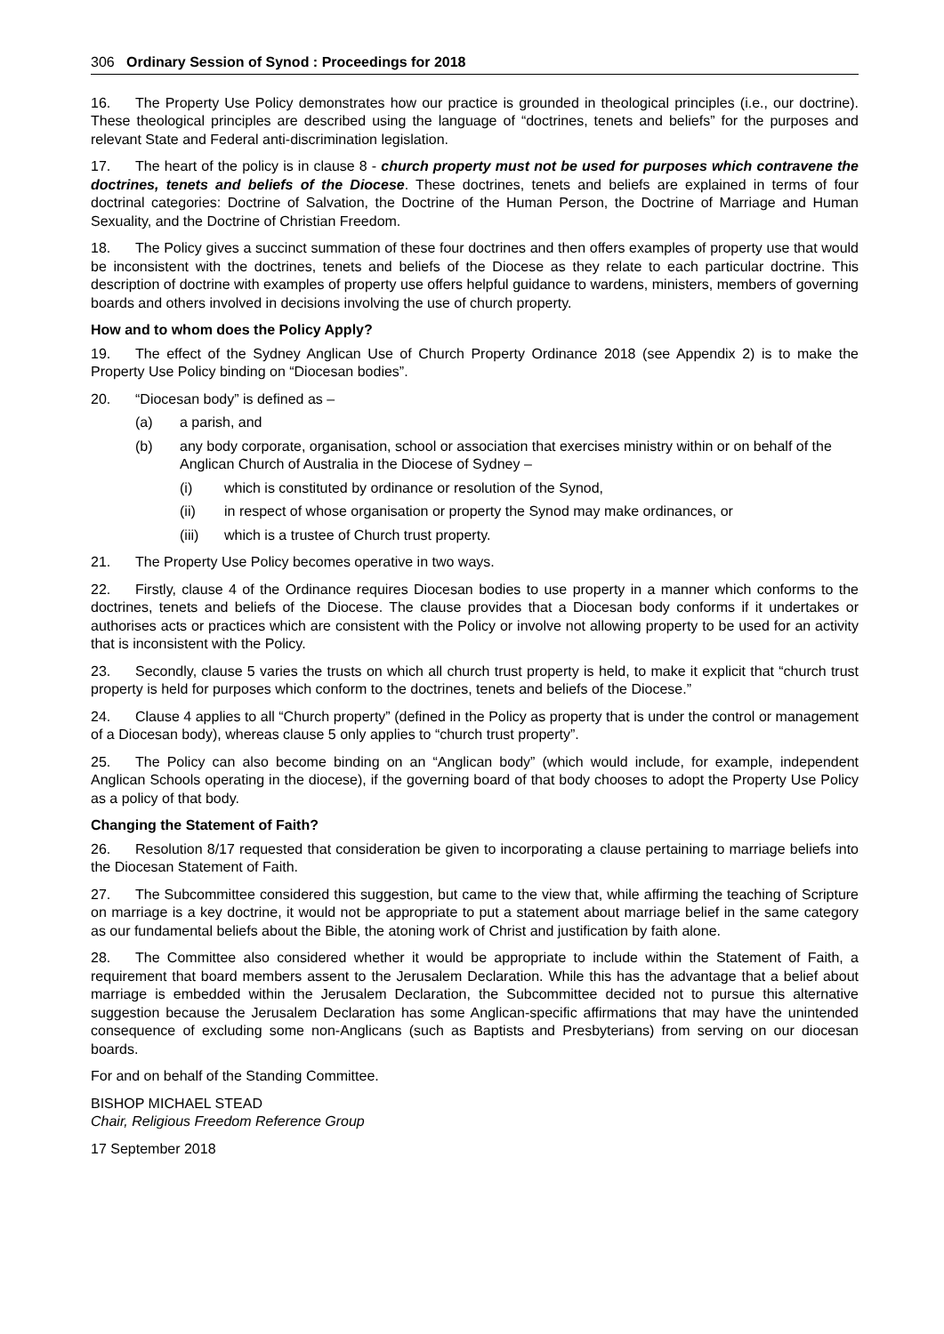306 Ordinary Session of Synod : Proceedings for 2018
16. The Property Use Policy demonstrates how our practice is grounded in theological principles (i.e., our doctrine). These theological principles are described using the language of “doctrines, tenets and beliefs” for the purposes and relevant State and Federal anti-discrimination legislation.
17. The heart of the policy is in clause 8 - church property must not be used for purposes which contravene the doctrines, tenets and beliefs of the Diocese. These doctrines, tenets and beliefs are explained in terms of four doctrinal categories: Doctrine of Salvation, the Doctrine of the Human Person, the Doctrine of Marriage and Human Sexuality, and the Doctrine of Christian Freedom.
18. The Policy gives a succinct summation of these four doctrines and then offers examples of property use that would be inconsistent with the doctrines, tenets and beliefs of the Diocese as they relate to each particular doctrine. This description of doctrine with examples of property use offers helpful guidance to wardens, ministers, members of governing boards and others involved in decisions involving the use of church property.
How and to whom does the Policy Apply?
19. The effect of the Sydney Anglican Use of Church Property Ordinance 2018 (see Appendix 2) is to make the Property Use Policy binding on “Diocesan bodies”.
20. “Diocesan body” is defined as –
(a) a parish, and
(b) any body corporate, organisation, school or association that exercises ministry within or on behalf of the Anglican Church of Australia in the Diocese of Sydney –
(i) which is constituted by ordinance or resolution of the Synod,
(ii) in respect of whose organisation or property the Synod may make ordinances, or
(iii) which is a trustee of Church trust property.
21. The Property Use Policy becomes operative in two ways.
22. Firstly, clause 4 of the Ordinance requires Diocesan bodies to use property in a manner which conforms to the doctrines, tenets and beliefs of the Diocese. The clause provides that a Diocesan body conforms if it undertakes or authorises acts or practices which are consistent with the Policy or involve not allowing property to be used for an activity that is inconsistent with the Policy.
23. Secondly, clause 5 varies the trusts on which all church trust property is held, to make it explicit that “church trust property is held for purposes which conform to the doctrines, tenets and beliefs of the Diocese.”
24. Clause 4 applies to all “Church property” (defined in the Policy as property that is under the control or management of a Diocesan body), whereas clause 5 only applies to “church trust property”.
25. The Policy can also become binding on an “Anglican body” (which would include, for example, independent Anglican Schools operating in the diocese), if the governing board of that body chooses to adopt the Property Use Policy as a policy of that body.
Changing the Statement of Faith?
26. Resolution 8/17 requested that consideration be given to incorporating a clause pertaining to marriage beliefs into the Diocesan Statement of Faith.
27. The Subcommittee considered this suggestion, but came to the view that, while affirming the teaching of Scripture on marriage is a key doctrine, it would not be appropriate to put a statement about marriage belief in the same category as our fundamental beliefs about the Bible, the atoning work of Christ and justification by faith alone.
28. The Committee also considered whether it would be appropriate to include within the Statement of Faith, a requirement that board members assent to the Jerusalem Declaration. While this has the advantage that a belief about marriage is embedded within the Jerusalem Declaration, the Subcommittee decided not to pursue this alternative suggestion because the Jerusalem Declaration has some Anglican-specific affirmations that may have the unintended consequence of excluding some non-Anglicans (such as Baptists and Presbyterians) from serving on our diocesan boards.
For and on behalf of the Standing Committee.
BISHOP MICHAEL STEAD
Chair, Religious Freedom Reference Group
17 September 2018